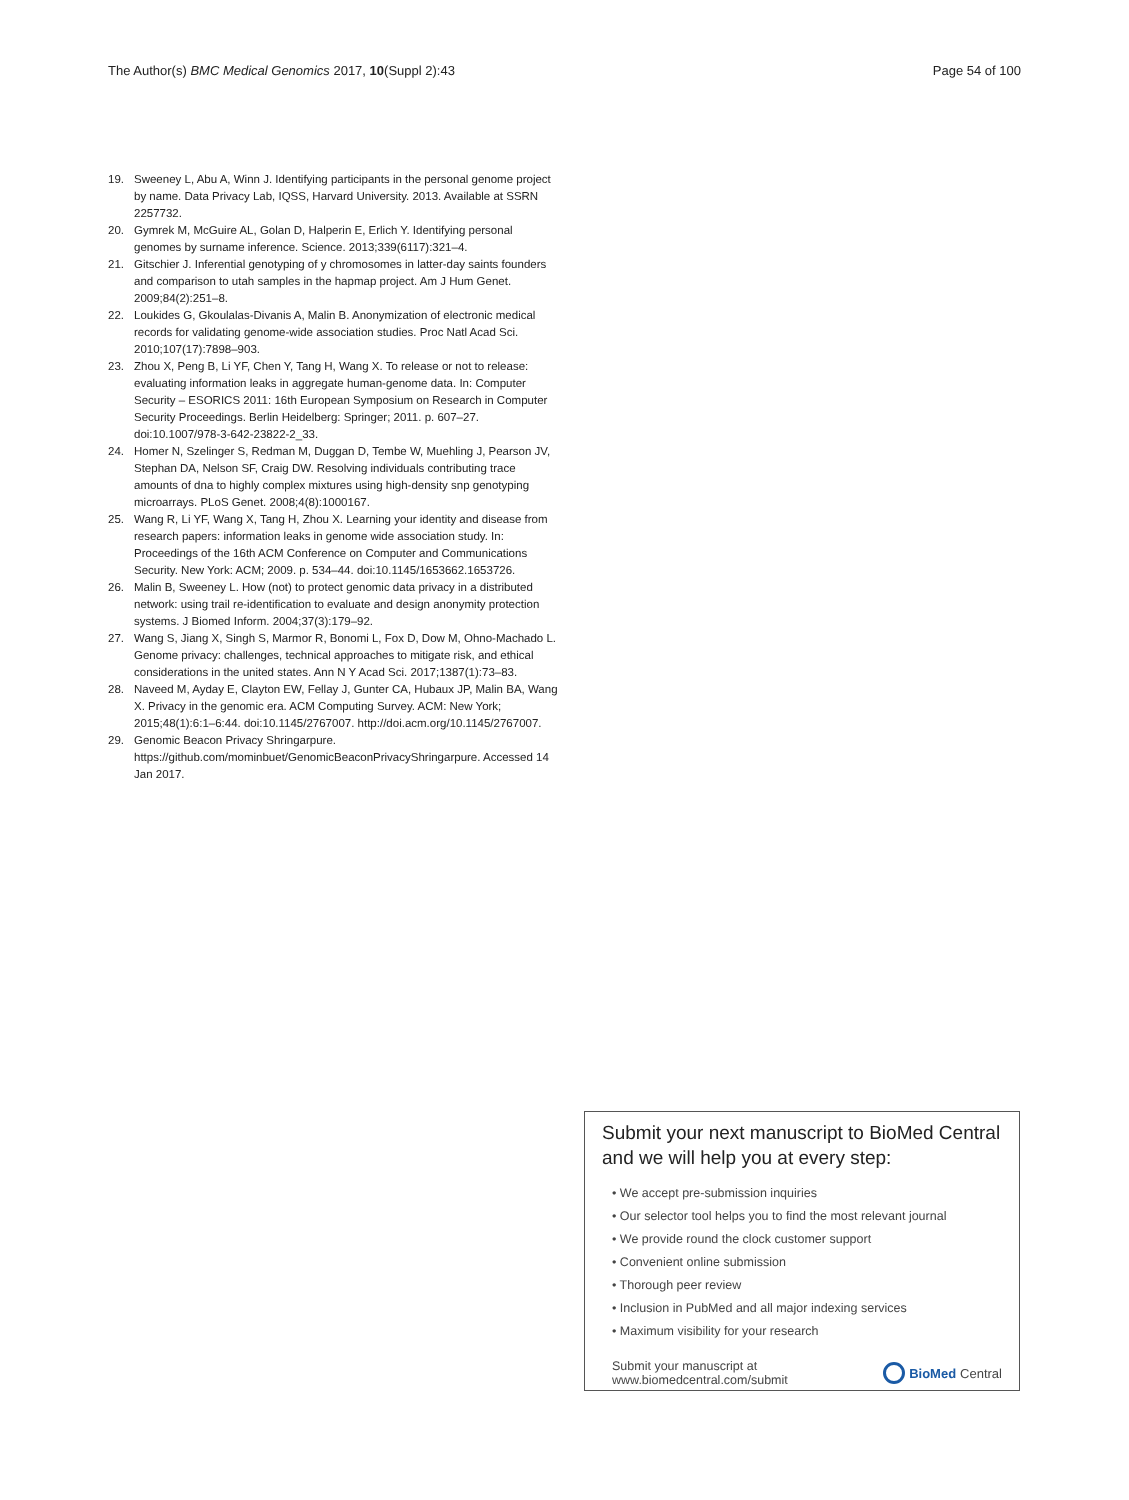The Author(s) BMC Medical Genomics 2017, 10(Suppl 2):43 Page 54 of 100
19. Sweeney L, Abu A, Winn J. Identifying participants in the personal genome project by name. Data Privacy Lab, IQSS, Harvard University. 2013. Available at SSRN 2257732.
20. Gymrek M, McGuire AL, Golan D, Halperin E, Erlich Y. Identifying personal genomes by surname inference. Science. 2013;339(6117):321–4.
21. Gitschier J. Inferential genotyping of y chromosomes in latter-day saints founders and comparison to utah samples in the hapmap project. Am J Hum Genet. 2009;84(2):251–8.
22. Loukides G, Gkoulalas-Divanis A, Malin B. Anonymization of electronic medical records for validating genome-wide association studies. Proc Natl Acad Sci. 2010;107(17):7898–903.
23. Zhou X, Peng B, Li YF, Chen Y, Tang H, Wang X. To release or not to release: evaluating information leaks in aggregate human-genome data. In: Computer Security – ESORICS 2011: 16th European Symposium on Research in Computer Security Proceedings. Berlin Heidelberg: Springer; 2011. p. 607–27. doi:10.1007/978-3-642-23822-2_33.
24. Homer N, Szelinger S, Redman M, Duggan D, Tembe W, Muehling J, Pearson JV, Stephan DA, Nelson SF, Craig DW. Resolving individuals contributing trace amounts of dna to highly complex mixtures using high-density snp genotyping microarrays. PLoS Genet. 2008;4(8):1000167.
25. Wang R, Li YF, Wang X, Tang H, Zhou X. Learning your identity and disease from research papers: information leaks in genome wide association study. In: Proceedings of the 16th ACM Conference on Computer and Communications Security. New York: ACM; 2009. p. 534–44. doi:10.1145/1653662.1653726.
26. Malin B, Sweeney L. How (not) to protect genomic data privacy in a distributed network: using trail re-identification to evaluate and design anonymity protection systems. J Biomed Inform. 2004;37(3):179–92.
27. Wang S, Jiang X, Singh S, Marmor R, Bonomi L, Fox D, Dow M, Ohno-Machado L. Genome privacy: challenges, technical approaches to mitigate risk, and ethical considerations in the united states. Ann N Y Acad Sci. 2017;1387(1):73–83.
28. Naveed M, Ayday E, Clayton EW, Fellay J, Gunter CA, Hubaux JP, Malin BA, Wang X. Privacy in the genomic era. ACM Computing Survey. ACM: New York; 2015;48(1):6:1–6:44. doi:10.1145/2767007. http://doi.acm.org/10.1145/2767007.
29. Genomic Beacon Privacy Shringarpure. https://github.com/mominbuet/GenomicBeaconPrivacyShringarpure. Accessed 14 Jan 2017.
Submit your next manuscript to BioMed Central and we will help you at every step:
• We accept pre-submission inquiries
• Our selector tool helps you to find the most relevant journal
• We provide round the clock customer support
• Convenient online submission
• Thorough peer review
• Inclusion in PubMed and all major indexing services
• Maximum visibility for your research
Submit your manuscript at
www.biomedcentral.com/submit BioMed Central